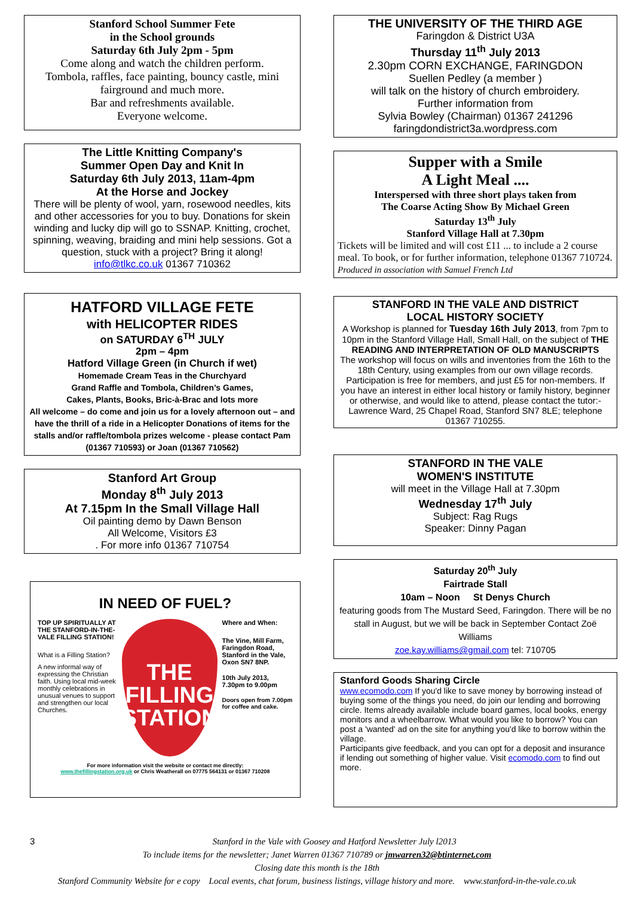Stanford School Summer Fete
in the School grounds
Saturday 6th July 2pm - 5pm
Come along and watch the children perform.
Tombola, raffles, face painting, bouncy castle, mini fairground and much more.
Bar and refreshments available.
Everyone welcome.
The Little Knitting Company's
Summer Open Day and Knit In
Saturday 6th July 2013, 11am-4pm
At the Horse and Jockey
There will be plenty of wool, yarn, rosewood needles, kits and other accessories for you to buy. Donations for skein winding and lucky dip will go to SSNAP. Knitting, crochet, spinning, weaving, braiding and mini help sessions. Got a question, stuck with a project? Bring it along! info@tlkc.co.uk 01367 710362
HATFORD VILLAGE FETE
with HELICOPTER RIDES
on SATURDAY 6<sup>TH</sup> JULY
2pm – 4pm
Hatford Village Green (in Church if wet)
Homemade Cream Teas in the Churchyard
Grand Raffle and Tombola, Children’s Games,
Cakes, Plants, Books, Bric-à-Brac and lots more
All welcome – do come and join us for a lovely afternoon out – and have the thrill of a ride in a Helicopter Donations of items for the stalls and/or raffle/tombola prizes welcome - please contact Pam (01367 710593) or Joan (01367 710562)
Stanford Art Group
Monday 8<sup>th</sup> July 2013
At 7.15pm In the Small Village Hall
Oil painting demo by Dawn Benson
All Welcome, Visitors £3
. For more info 01367 710754
IN NEED OF FUEL?
TOP UP SPIRITUALLY AT THE STANFORD-IN-THE-VALE FILLING STATION!
What is a Filling Station?
A new informal way of expressing the Christian faith. Using local mid-week monthly celebrations in unusual venues to support and strengthen our local Churches.
THE
FILLING
STATION
Where and When:
The Vine, Mill Farm, Faringdon Road, Stanford in the Vale, Oxon SN7 8NP.
10th July 2013, 7.30pm to 9.00pm
Doors open from 7.00pm for coffee and cake.
For more information visit the website or contact me directly:
www.thefillingstation.org.uk or Chris Weatherall on 07775 564131 or 01367 710208
THE UNIVERSITY OF THE THIRD AGE
Faringdon & District U3A
Thursday 11<sup>th</sup> July 2013
2.30pm CORN EXCHANGE, FARINGDON
Suellen Pedley (a member )
will talk on the history of church embroidery.
Further information from
Sylvia Bowley (Chairman) 01367 241296
faringdondistrict3a.wordpress.com
Supper with a Smile
A Light Meal ....
Interspersed with three short plays taken from
The Coarse Acting Show By Michael Green
Saturday 13<sup>th</sup> July
Stanford Village Hall at 7.30pm
Tickets will be limited and will cost £11 ... to include a 2 course meal. To book, or for further information, telephone 01367 710724. Produced in association with Samuel French Ltd
STANFORD IN THE VALE AND DISTRICT
LOCAL HISTORY SOCIETY
A Workshop is planned for Tuesday 16th July 2013, from 7pm to 10pm in the Stanford Village Hall, Small Hall, on the subject of THE READING AND INTERPRETATION OF OLD MANUSCRIPTS
The workshop will focus on wills and inventories from the 16th to the 18th Century, using examples from our own village records. Participation is free for members, and just £5 for non-members. If you have an interest in either local history or family history, beginner or otherwise, and would like to attend, please contact the tutor:- Lawrence Ward, 25 Chapel Road, Stanford SN7 8LE; telephone 01367 710255.
STANFORD IN THE VALE
WOMEN'S INSTITUTE
will meet in the Village Hall at 7.30pm
Wednesday 17<sup>th</sup> July
Subject: Rag Rugs
Speaker: Dinny Pagan
Saturday 20<sup>th</sup> July
Fairtrade Stall
10am – Noon St Denys Church
featuring goods from The Mustard Seed, Faringdon. There will be no stall in August, but we will be back in September Contact Zoë Williams
zoe.kay.williams@gmail.com tel: 710705
Stanford Goods Sharing Circle
www.ecomodo.com If you'd like to save money by borrowing instead of buying some of the things you need, do join our lending and borrowing circle. Items already available include board games, local books, energy monitors and a wheelbarrow. What would you like to borrow? You can post a 'wanted' ad on the site for anything you'd like to borrow within the village.
Participants give feedback, and you can opt for a deposit and insurance if lending out something of higher value. Visit ecomodo.com to find out more.
3 Stanford in the Vale with Goosey and Hatford Newsletter July l2013
To include items for the newsletter; Janet Warren 01367 710789 or jmwarren32@btinternet.com
Closing date this month is the 18th
Stanford Community Website for e copy Local events, chat forum, business listings, village history and more. www.stanford-in-the-vale.co.uk